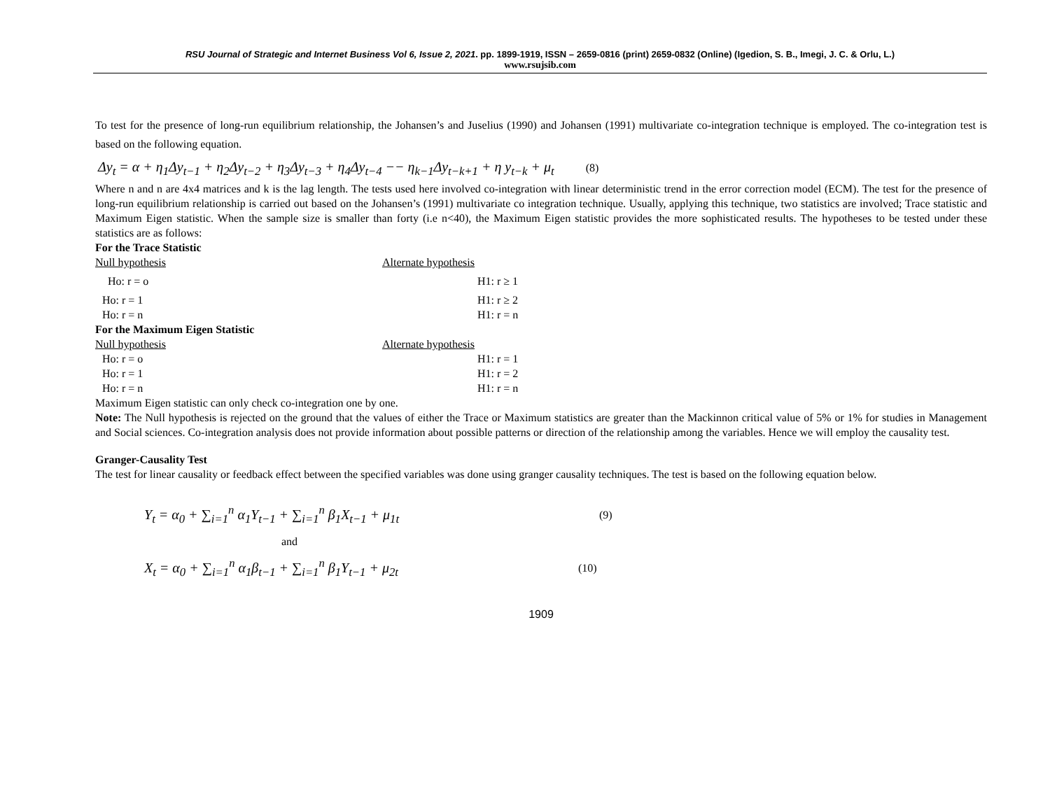RSU Journal of Strategic and Internet Business Vol 6, Issue 2, 2021. pp. 1899-1919, ISSN – 2659-0816 (print) 2659-0832 (Online) (Igedion, S. B., Imegi, J. C. & Orlu, L.)
www.rsujsib.com
To test for the presence of long-run equilibrium relationship, the Johansen’s and Juselius (1990) and Johansen (1991) multivariate co-integration technique is employed. The co-integration test is based on the following equation.
Δy<sub>t</sub> = α + η<sub>1</sub>Δy<sub>t−1</sub> + η<sub>2</sub>Δy<sub>t−2</sub> + η<sub>3</sub>Δy<sub>t−3</sub> + η<sub>4</sub>Δy<sub>t−4</sub> −− η<sub>k−1</sub>Δy<sub>t−k+1</sub> + η y<sub>t−k</sub> + μ<sub>t</sub> (8)
Where n and n are 4x4 matrices and k is the lag length. The tests used here involved co-integration with linear deterministic trend in the error correction model (ECM). The test for the presence of long-run equilibrium relationship is carried out based on the Johansen’s (1991) multivariate co integration technique. Usually, applying this technique, two statistics are involved; Trace statistic and Maximum Eigen statistic. When the sample size is smaller than forty (i.e n<40), the Maximum Eigen statistic provides the more sophisticated results. The hypotheses to be tested under these statistics are as follows:
For the Trace Statistic
Null hypothesis Alternate hypothesis
Ho: r = o H1: r ≥ 1
Ho: r = 1 H1: r ≥ 2
Ho: r = n H1: r = n
For the Maximum Eigen Statistic
Null hypothesis Alternate hypothesis
Ho: r = o H1: r = 1
Ho: r = 1 H1: r = 2
Ho: r = n H1: r = n
Maximum Eigen statistic can only check co-integration one by one.
Note: The Null hypothesis is rejected on the ground that the values of either the Trace or Maximum statistics are greater than the Mackinnon critical value of 5% or 1% for studies in Management and Social sciences. Co-integration analysis does not provide information about possible patterns or direction of the relationship among the variables. Hence we will employ the causality test.
Granger-Causality Test
The test for linear causality or feedback effect between the specified variables was done using granger causality techniques. The test is based on the following equation below.
Y<sub>t</sub> = α<sub>0</sub> + ∑<sub>i=1</sub><sup>n</sup> α<sub>1</sub>Y<sub>t−1</sub> + ∑<sub>i=1</sub><sup>n</sup> β<sub>1</sub>X<sub>t−1</sub> + μ<sub>1t</sub>
(9)
and
X<sub>t</sub> = α<sub>0</sub> + ∑<sub>i=1</sub><sup>n</sup> α<sub>1</sub>β<sub>t−1</sub> + ∑<sub>i=1</sub><sup>n</sup> β<sub>1</sub>Y<sub>t−1</sub> + μ<sub>2t</sub>
(10)
1909